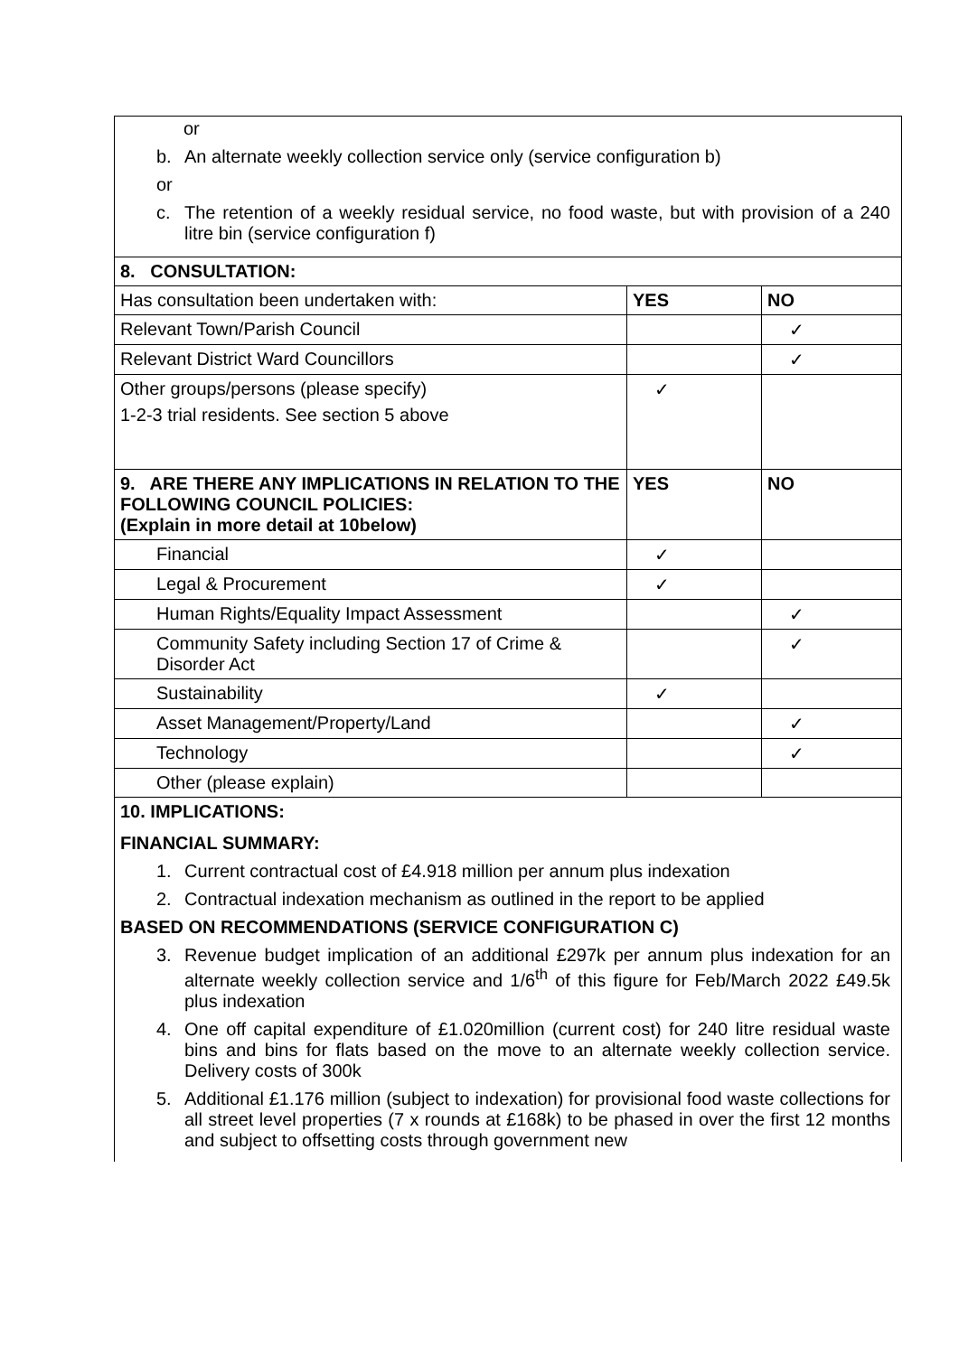| or b. An alternate weekly collection service only (service configuration b) or c. The retention of a weekly residual service, no food waste, but with provision of a 240 litre bin (service configuration f) | | |
| 8. CONSULTATION: | | |
| Has consultation been undertaken with: | YES | NO |
| Relevant Town/Parish Council | | ✓ |
| Relevant District Ward Councillors | | ✓ |
| Other groups/persons (please specify) 1-2-3 trial residents. See section 5 above | ✓ | |
| 9. ARE THERE ANY IMPLICATIONS IN RELATION TO THE FOLLOWING COUNCIL POLICIES: (Explain in more detail at 10below) | YES | NO |
| Financial | ✓ | |
| Legal & Procurement | ✓ | |
| Human Rights/Equality Impact Assessment | | ✓ |
| Community Safety including Section 17 of Crime & Disorder Act | | ✓ |
| Sustainability | ✓ | |
| Asset Management/Property/Land | | ✓ |
| Technology | | ✓ |
| Other (please explain) | | |
| 10. IMPLICATIONS: FINANCIAL SUMMARY: 1. Current contractual cost of £4.918 million per annum plus indexation 2. Contractual indexation mechanism as outlined in the report to be applied BASED ON RECOMMENDATIONS (SERVICE CONFIGURATION C) 3. Revenue budget implication of an additional £297k per annum plus indexation for an alternate weekly collection service and 1/6<sup>th</sup> of this figure for Feb/March 2022 £49.5k plus indexation 4. One off capital expenditure of £1.020million (current cost) for 240 litre residual waste bins and bins for flats based on the move to an alternate weekly collection service. Delivery costs of 300k 5. Additional £1.176 million (subject to indexation) for provisional food waste collections for all street level properties (7 x rounds at £168k) to be phased in over the first 12 months and subject to offsetting costs through government new | | |